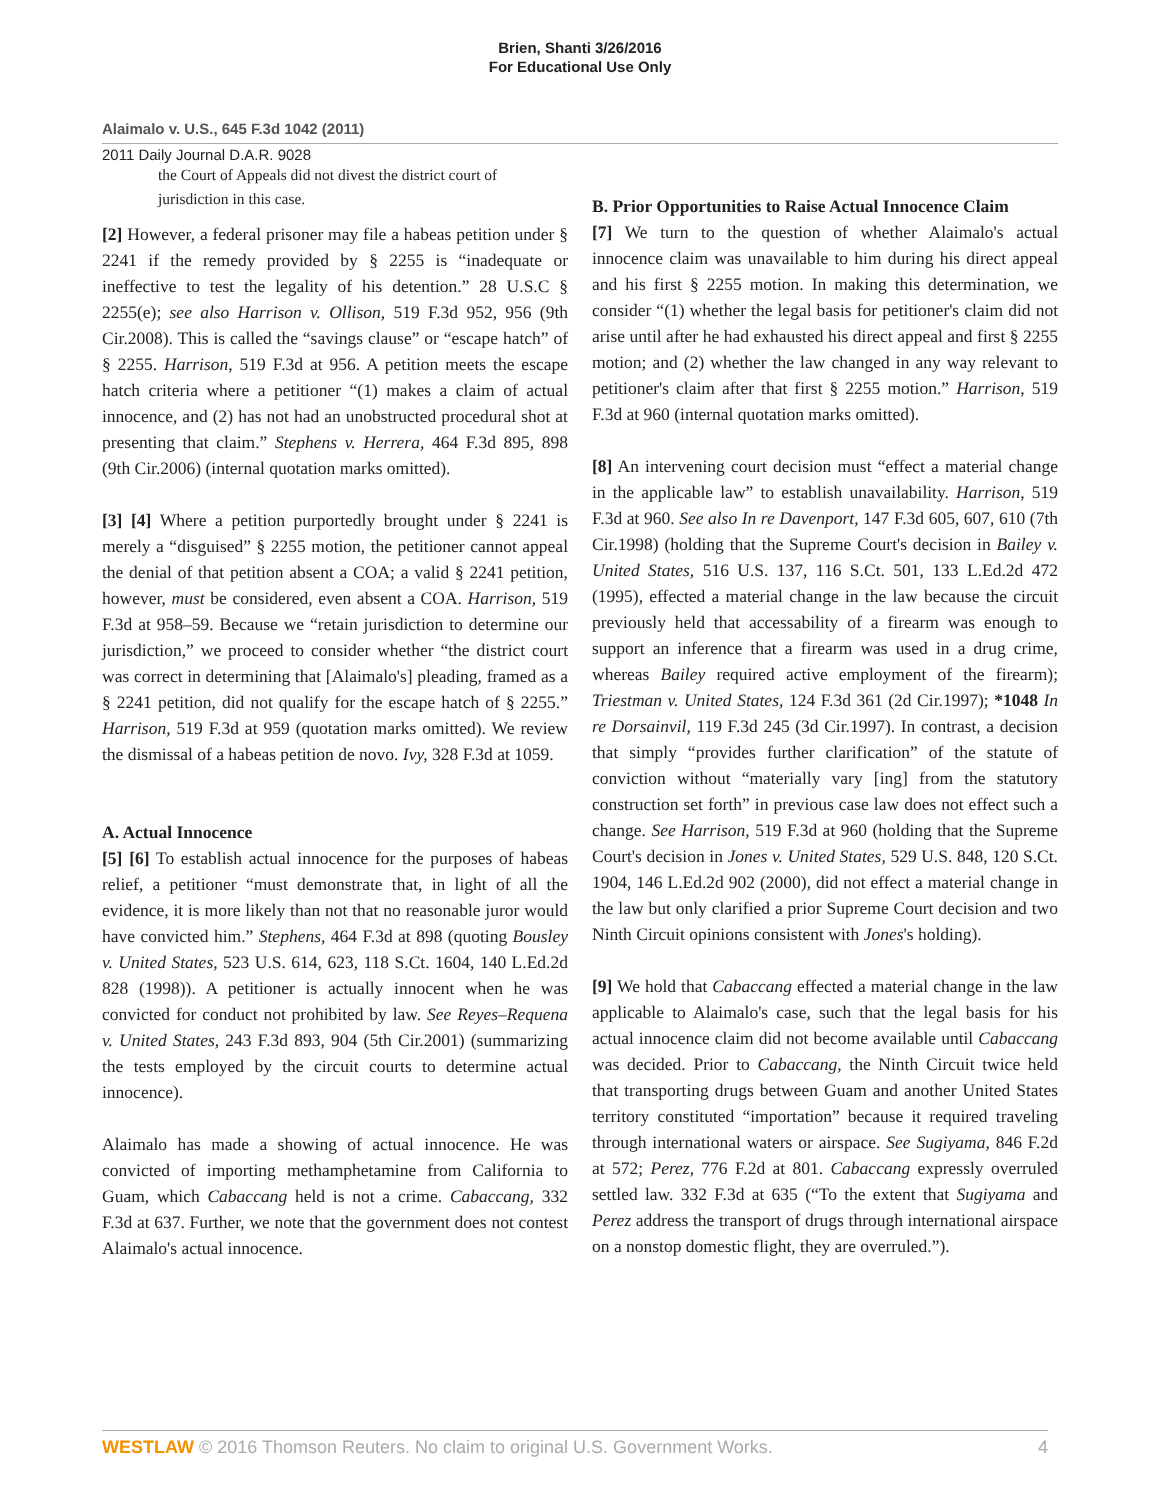Brien, Shanti 3/26/2016
For Educational Use Only
Alaimalo v. U.S., 645 F.3d 1042 (2011)
2011 Daily Journal D.A.R. 9028
the Court of Appeals did not divest the district court of jurisdiction in this case.
[2] However, a federal prisoner may file a habeas petition under § 2241 if the remedy provided by § 2255 is “inadequate or ineffective to test the legality of his detention.” 28 U.S.C § 2255(e); see also Harrison v. Ollison, 519 F.3d 952, 956 (9th Cir.2008). This is called the “savings clause” or “escape hatch” of § 2255. Harrison, 519 F.3d at 956. A petition meets the escape hatch criteria where a petitioner “(1) makes a claim of actual innocence, and (2) has not had an unobstructed procedural shot at presenting that claim.” Stephens v. Herrera, 464 F.3d 895, 898 (9th Cir.2006) (internal quotation marks omitted).
[3] [4] Where a petition purportedly brought under § 2241 is merely a “disguised” § 2255 motion, the petitioner cannot appeal the denial of that petition absent a COA; a valid § 2241 petition, however, must be considered, even absent a COA. Harrison, 519 F.3d at 958–59. Because we “retain jurisdiction to determine our jurisdiction,” we proceed to consider whether “the district court was correct in determining that [Alaimalo's] pleading, framed as a § 2241 petition, did not qualify for the escape hatch of § 2255.” Harrison, 519 F.3d at 959 (quotation marks omitted). We review the dismissal of a habeas petition de novo. Ivy, 328 F.3d at 1059.
A. Actual Innocence
[5] [6] To establish actual innocence for the purposes of habeas relief, a petitioner “must demonstrate that, in light of all the evidence, it is more likely than not that no reasonable juror would have convicted him.” Stephens, 464 F.3d at 898 (quoting Bousley v. United States, 523 U.S. 614, 623, 118 S.Ct. 1604, 140 L.Ed.2d 828 (1998)). A petitioner is actually innocent when he was convicted for conduct not prohibited by law. See Reyes–Requena v. United States, 243 F.3d 893, 904 (5th Cir.2001) (summarizing the tests employed by the circuit courts to determine actual innocence).
Alaimalo has made a showing of actual innocence. He was convicted of importing methamphetamine from California to Guam, which Cabaccang held is not a crime. Cabaccang, 332 F.3d at 637. Further, we note that the government does not contest Alaimalo's actual innocence.
B. Prior Opportunities to Raise Actual Innocence Claim
[7] We turn to the question of whether Alaimalo's actual innocence claim was unavailable to him during his direct appeal and his first § 2255 motion. In making this determination, we consider “(1) whether the legal basis for petitioner's claim did not arise until after he had exhausted his direct appeal and first § 2255 motion; and (2) whether the law changed in any way relevant to petitioner's claim after that first § 2255 motion.” Harrison, 519 F.3d at 960 (internal quotation marks omitted).
[8] An intervening court decision must “effect a material change in the applicable law” to establish unavailability. Harrison, 519 F.3d at 960. See also In re Davenport, 147 F.3d 605, 607, 610 (7th Cir.1998) (holding that the Supreme Court's decision in Bailey v. United States, 516 U.S. 137, 116 S.Ct. 501, 133 L.Ed.2d 472 (1995), effected a material change in the law because the circuit previously held that accessability of a firearm was enough to support an inference that a firearm was used in a drug crime, whereas Bailey required active employment of the firearm); Triestman v. United States, 124 F.3d 361 (2d Cir.1997); *1048 In re Dorsainvil, 119 F.3d 245 (3d Cir.1997). In contrast, a decision that simply “provides further clarification” of the statute of conviction without “materially vary [ing] from the statutory construction set forth” in previous case law does not effect such a change. See Harrison, 519 F.3d at 960 (holding that the Supreme Court's decision in Jones v. United States, 529 U.S. 848, 120 S.Ct. 1904, 146 L.Ed.2d 902 (2000), did not effect a material change in the law but only clarified a prior Supreme Court decision and two Ninth Circuit opinions consistent with Jones's holding).
[9] We hold that Cabaccang effected a material change in the law applicable to Alaimalo's case, such that the legal basis for his actual innocence claim did not become available until Cabaccang was decided. Prior to Cabaccang, the Ninth Circuit twice held that transporting drugs between Guam and another United States territory constituted “importation” because it required traveling through international waters or airspace. See Sugiyama, 846 F.2d at 572; Perez, 776 F.2d at 801. Cabaccang expressly overruled settled law. 332 F.3d at 635 (“To the extent that Sugiyama and Perez address the transport of drugs through international airspace on a nonstop domestic flight, they are overruled.”).
WESTLAW © 2016 Thomson Reuters. No claim to original U.S. Government Works. 4